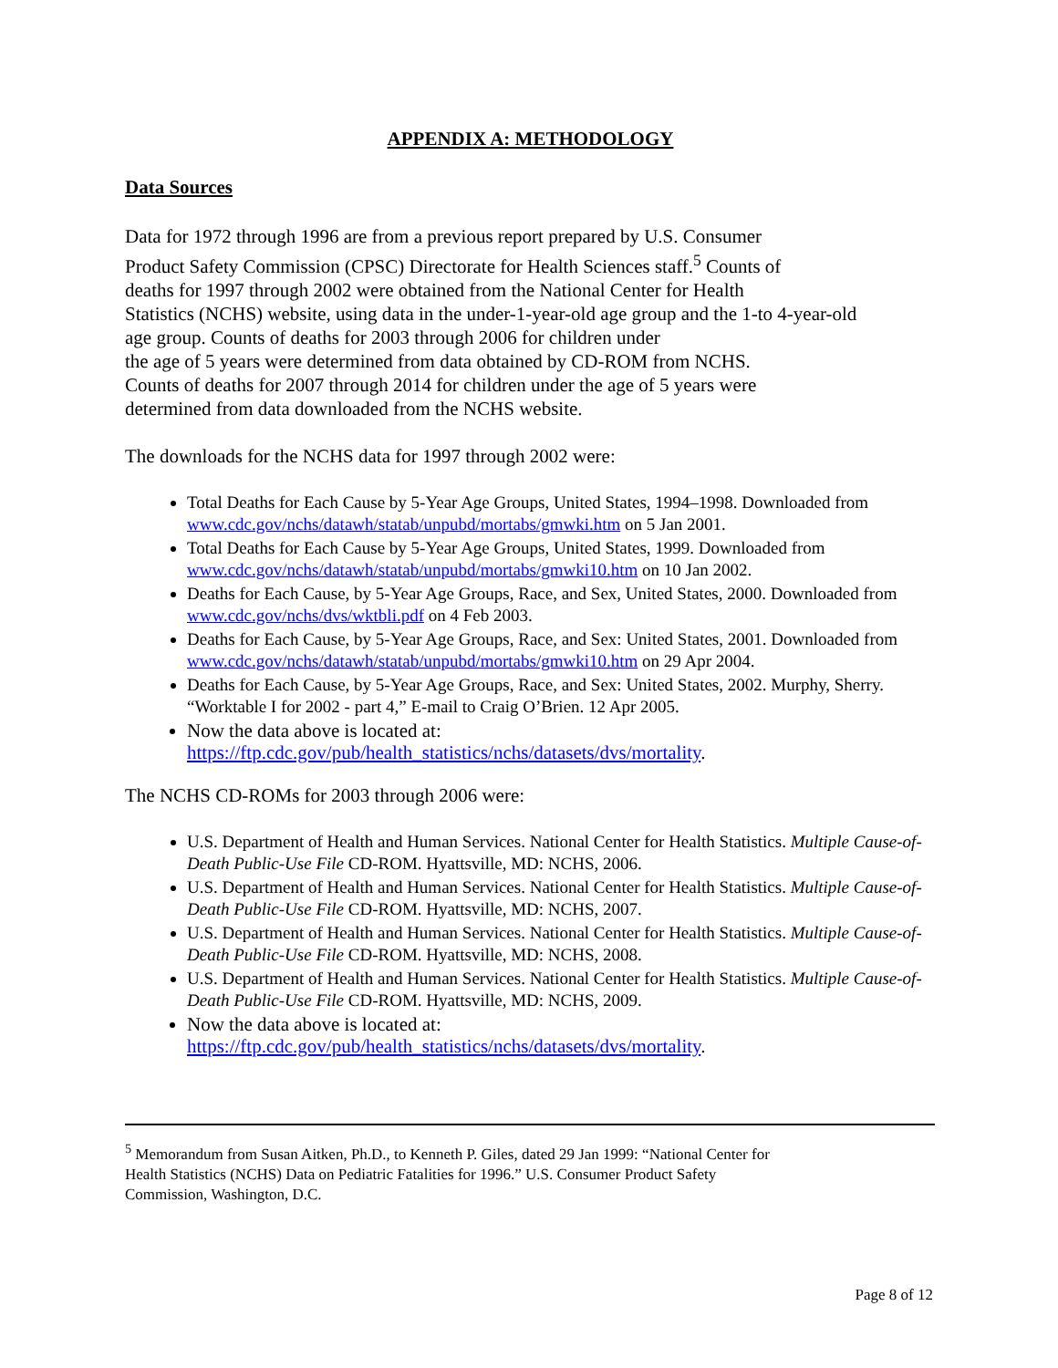APPENDIX A: METHODOLOGY
Data Sources
Data for 1972 through 1996 are from a previous report prepared by U.S. Consumer
Product Safety Commission (CPSC) Directorate for Health Sciences staff.<sup>5</sup> Counts of
deaths for 1997 through 2002 were obtained from the National Center for Health
Statistics (NCHS) website, using data in the under-1-year-old age group and the 1-to 4-year-old
age group. Counts of deaths for 2003 through 2006 for children under
the age of 5 years were determined from data obtained by CD-ROM from NCHS.
Counts of deaths for 2007 through 2014 for children under the age of 5 years were
determined from data downloaded from the NCHS website.
The downloads for the NCHS data for 1997 through 2002 were:
Total Deaths for Each Cause by 5-Year Age Groups, United States, 1994–1998. Downloaded from www.cdc.gov/nchs/datawh/statab/unpubd/mortabs/gmwki.htm on 5 Jan 2001.
Total Deaths for Each Cause by 5-Year Age Groups, United States, 1999. Downloaded from www.cdc.gov/nchs/datawh/statab/unpubd/mortabs/gmwki10.htm on 10 Jan 2002.
Deaths for Each Cause, by 5-Year Age Groups, Race, and Sex, United States, 2000. Downloaded from www.cdc.gov/nchs/dvs/wktbli.pdf on 4 Feb 2003.
Deaths for Each Cause, by 5-Year Age Groups, Race, and Sex: United States, 2001. Downloaded from www.cdc.gov/nchs/datawh/statab/unpubd/mortabs/gmwki10.htm on 29 Apr 2004.
Deaths for Each Cause, by 5-Year Age Groups, Race, and Sex: United States, 2002. Murphy, Sherry. “Worktable I for 2002 - part 4,” E-mail to Craig O’Brien. 12 Apr 2005.
Now the data above is located at:
https://ftp.cdc.gov/pub/health_statistics/nchs/datasets/dvs/mortality.
The NCHS CD-ROMs for 2003 through 2006 were:
U.S. Department of Health and Human Services. National Center for Health Statistics. Multiple Cause-of-Death Public-Use File CD-ROM. Hyattsville, MD: NCHS, 2006.
U.S. Department of Health and Human Services. National Center for Health Statistics. Multiple Cause-of-Death Public-Use File CD-ROM. Hyattsville, MD: NCHS, 2007.
U.S. Department of Health and Human Services. National Center for Health Statistics. Multiple Cause-of-Death Public-Use File CD-ROM. Hyattsville, MD: NCHS, 2008.
U.S. Department of Health and Human Services. National Center for Health Statistics. Multiple Cause-of-Death Public-Use File CD-ROM. Hyattsville, MD: NCHS, 2009.
Now the data above is located at:
https://ftp.cdc.gov/pub/health_statistics/nchs/datasets/dvs/mortality.
<sup>5</sup> Memorandum from Susan Aitken, Ph.D., to Kenneth P. Giles, dated 29 Jan 1999: “National Center for
Health Statistics (NCHS) Data on Pediatric Fatalities for 1996.” U.S. Consumer Product Safety
Commission, Washington, D.C.
Page 8 of 12